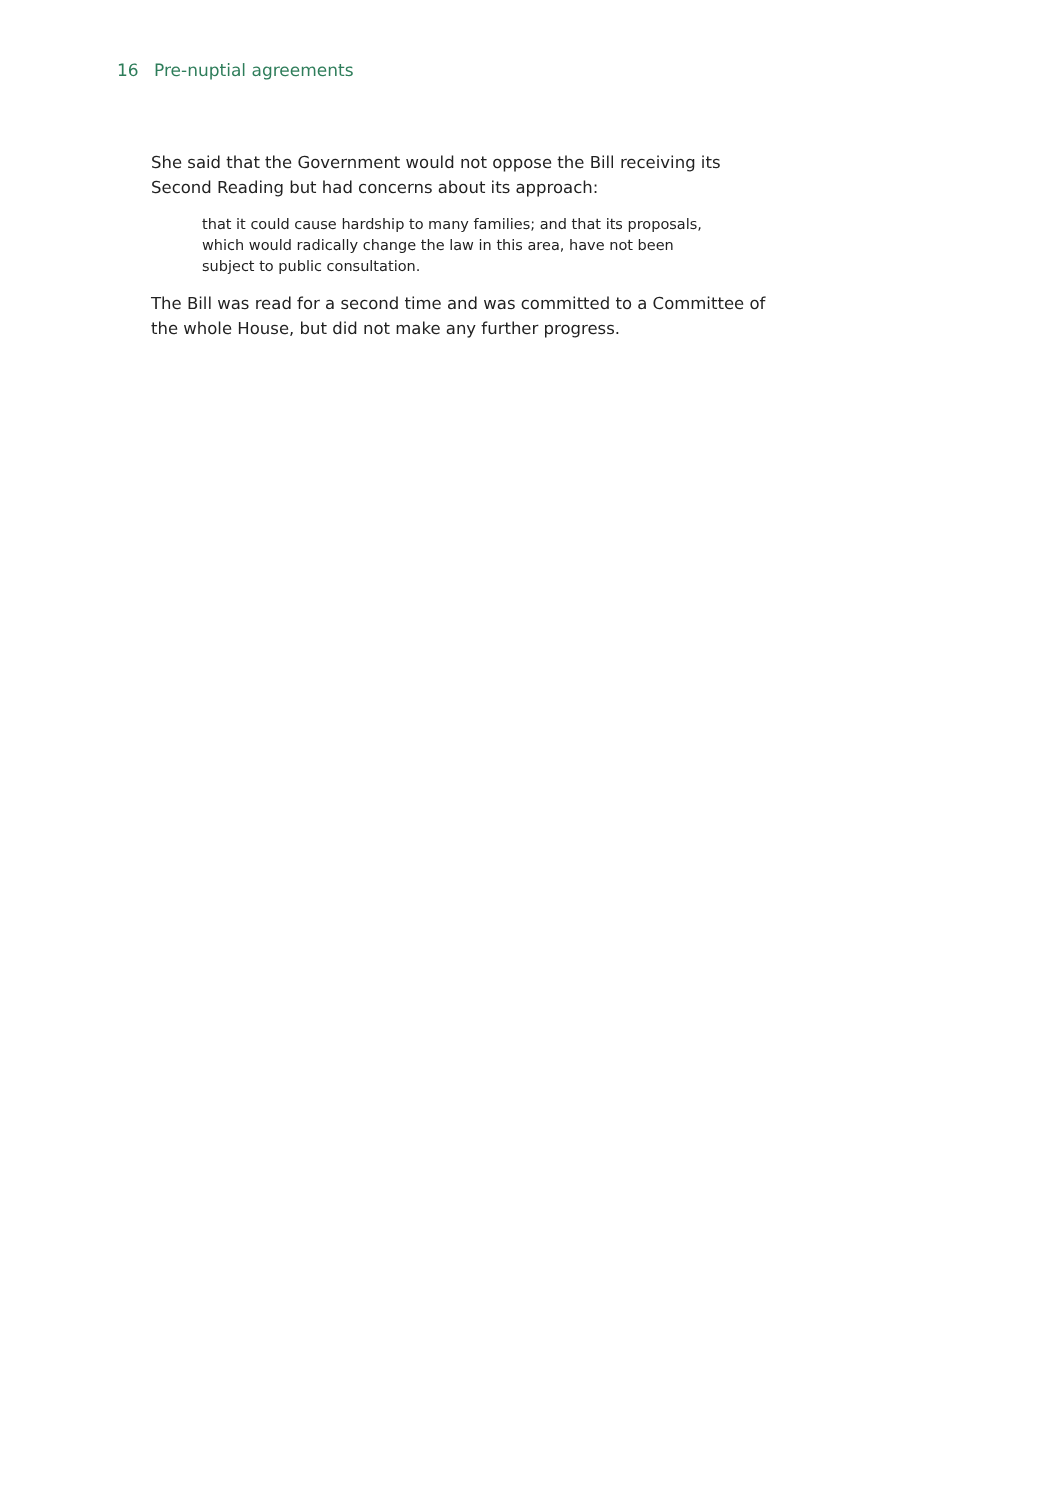16 Pre-nuptial agreements
She said that the Government would not oppose the Bill receiving its Second Reading but had concerns about its approach:
that it could cause hardship to many families; and that its proposals, which would radically change the law in this area, have not been subject to public consultation.
The Bill was read for a second time and was committed to a Committee of the whole House, but did not make any further progress.